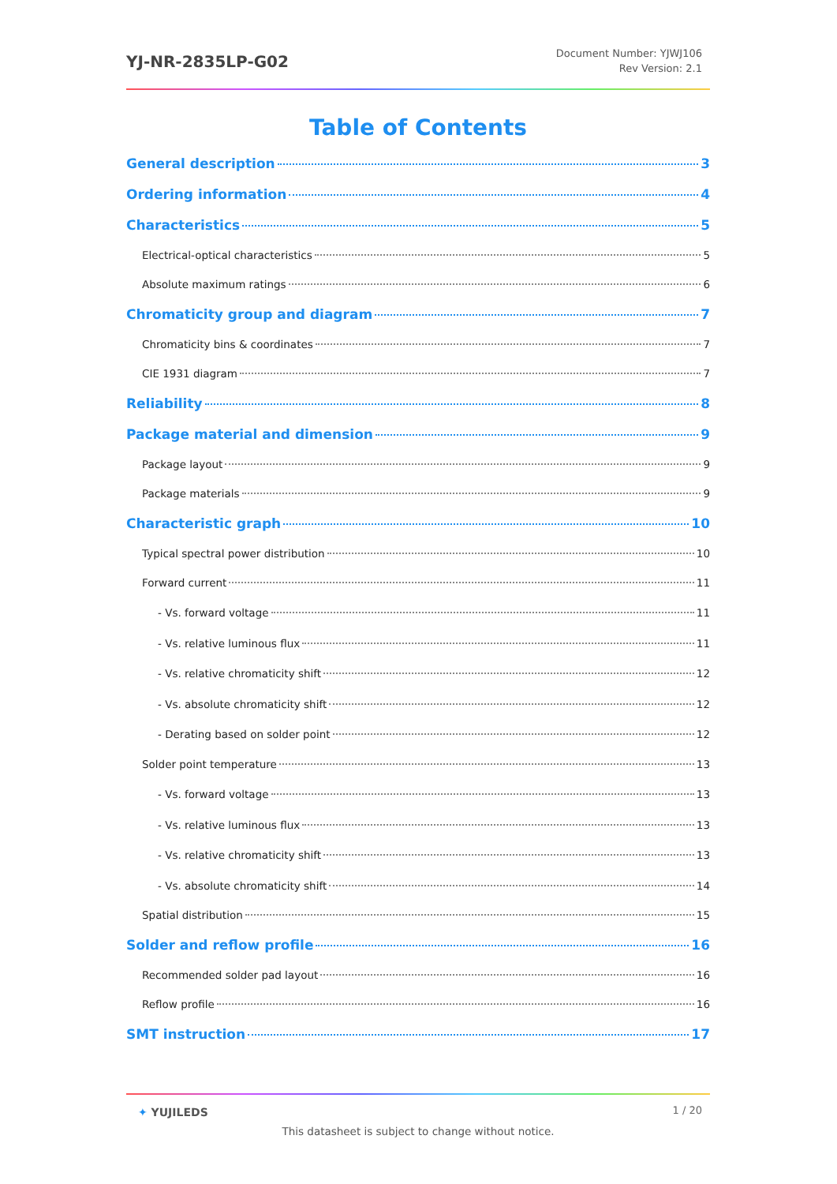YJ-NR-2835LP-G02
Document Number: YJWJ106
Rev Version: 2.1
Table of Contents
General description 3
Ordering information 4
Characteristics 5
Electrical-optical characteristics 5
Absolute maximum ratings 6
Chromaticity group and diagram 7
Chromaticity bins & coordinates 7
CIE 1931 diagram 7
Reliability 8
Package material and dimension 9
Package layout 9
Package materials 9
Characteristic graph 10
Typical spectral power distribution 10
Forward current 11
- Vs. forward voltage 11
- Vs. relative luminous flux 11
- Vs. relative chromaticity shift 12
- Vs. absolute chromaticity shift 12
- Derating based on solder point 12
Solder point temperature 13
- Vs. forward voltage 13
- Vs. relative luminous flux 13
- Vs. relative chromaticity shift 13
- Vs. absolute chromaticity shift 14
Spatial distribution 15
Solder and reflow profile 16
Recommended solder pad layout 16
Reflow profile 16
SMT instruction 17
✦ YUJILEDS
1 / 20
This datasheet is subject to change without notice.